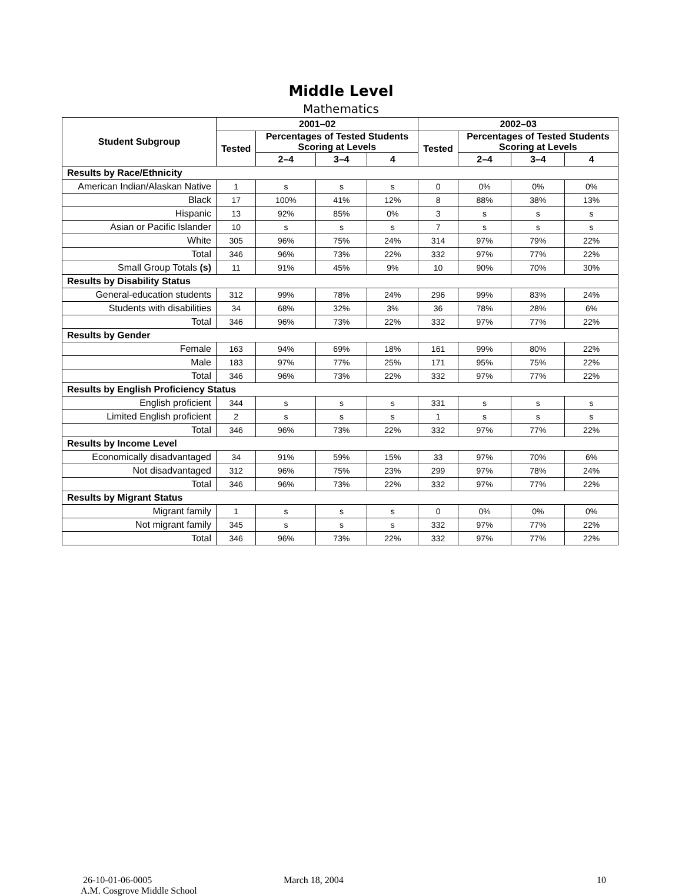Middle Level
Mathematics
| Student Subgroup | 2001–02 | | | | 2002–03 | | | |
| --- | --- | --- | --- | --- | --- | --- | --- | --- |
| | Tested | Percentages of Tested Students Scoring at Levels | | | Tested | Percentages of Tested Students Scoring at Levels | | |
| | | 2–4 | 3–4 | 4 | | 2–4 | 3–4 | 4 |
| Results by Race/Ethnicity | | | | | | | | |
| American Indian/Alaskan Native | 1 | s | s | s | 0 | 0% | 0% | 0% |
| Black | 17 | 100% | 41% | 12% | 8 | 88% | 38% | 13% |
| Hispanic | 13 | 92% | 85% | 0% | 3 | s | s | s |
| Asian or Pacific Islander | 10 | s | s | s | 7 | s | s | s |
| White | 305 | 96% | 75% | 24% | 314 | 97% | 79% | 22% |
| Total | 346 | 96% | 73% | 22% | 332 | 97% | 77% | 22% |
| Small Group Totals (s) | 11 | 91% | 45% | 9% | 10 | 90% | 70% | 30% |
| Results by Disability Status | | | | | | | | |
| General-education students | 312 | 99% | 78% | 24% | 296 | 99% | 83% | 24% |
| Students with disabilities | 34 | 68% | 32% | 3% | 36 | 78% | 28% | 6% |
| Total | 346 | 96% | 73% | 22% | 332 | 97% | 77% | 22% |
| Results by Gender | | | | | | | | |
| Female | 163 | 94% | 69% | 18% | 161 | 99% | 80% | 22% |
| Male | 183 | 97% | 77% | 25% | 171 | 95% | 75% | 22% |
| Total | 346 | 96% | 73% | 22% | 332 | 97% | 77% | 22% |
| Results by English Proficiency Status | | | | | | | | |
| English proficient | 344 | s | s | s | 331 | s | s | s |
| Limited English proficient | 2 | s | s | s | 1 | s | s | s |
| Total | 346 | 96% | 73% | 22% | 332 | 97% | 77% | 22% |
| Results by Income Level | | | | | | | | |
| Economically disadvantaged | 34 | 91% | 59% | 15% | 33 | 97% | 70% | 6% |
| Not disadvantaged | 312 | 96% | 75% | 23% | 299 | 97% | 78% | 24% |
| Total | 346 | 96% | 73% | 22% | 332 | 97% | 77% | 22% |
| Results by Migrant Status | | | | | | | | |
| Migrant family | 1 | s | s | s | 0 | 0% | 0% | 0% |
| Not migrant family | 345 | s | s | s | 332 | 97% | 77% | 22% |
| Total | 346 | 96% | 73% | 22% | 332 | 97% | 77% | 22% |
26-10-01-06-0005
A.M. Cosgrove Middle School
March 18, 2004 10